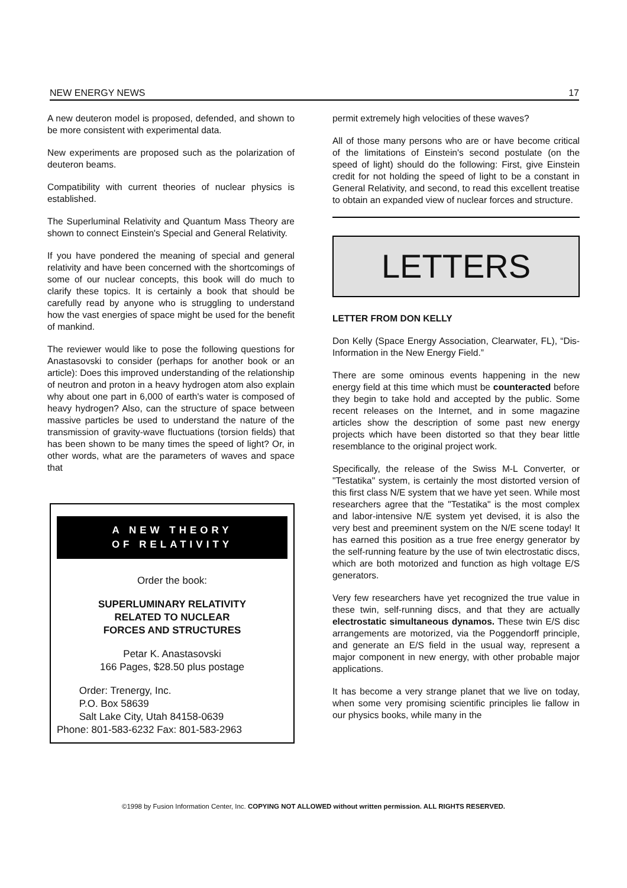NEW ENERGY NEWS 17
A new deuteron model is proposed, defended, and shown to be more consistent with experimental data.
New experiments are proposed such as the polarization of deuteron beams.
Compatibility with current theories of nuclear physics is established.
The Superluminal Relativity and Quantum Mass Theory are shown to connect Einstein's Special and General Relativity.
If you have pondered the meaning of special and general relativity and have been concerned with the shortcomings of some of our nuclear concepts, this book will do much to clarify these topics. It is certainly a book that should be carefully read by anyone who is struggling to understand how the vast energies of space might be used for the benefit of mankind.
The reviewer would like to pose the following questions for Anastasovski to consider (perhaps for another book or an article): Does this improved understanding of the relationship of neutron and proton in a heavy hydrogen atom also explain why about one part in 6,000 of earth's water is composed of heavy hydrogen? Also, can the structure of space between massive particles be used to understand the nature of the transmission of gravity-wave fluctuations (torsion fields) that has been shown to be many times the speed of light? Or, in other words, what are the parameters of waves and space that
A NEW THEORY
OF RELATIVITY
Order the book:
SUPERLUMINARY RELATIVITY
RELATED TO NUCLEAR
FORCES AND STRUCTURES
Petar K. Anastasovski
166 Pages, $28.50 plus postage
Order: Trenergy, Inc.
P.O. Box 58639
Salt Lake City, Utah 84158-0639
Phone: 801-583-6232 Fax: 801-583-2963
permit extremely high velocities of these waves?
All of those many persons who are or have become critical of the limitations of Einstein's second postulate (on the speed of light) should do the following: First, give Einstein credit for not holding the speed of light to be a constant in General Relativity, and second, to read this excellent treatise to obtain an expanded view of nuclear forces and structure.
LETTERS
LETTER FROM DON KELLY
Don Kelly (Space Energy Association, Clearwater, FL), “Dis-Information in the New Energy Field.”
There are some ominous events happening in the new energy field at this time which must be counteracted before they begin to take hold and accepted by the public. Some recent releases on the Internet, and in some magazine articles show the description of some past new energy projects which have been distorted so that they bear little resemblance to the original project work.
Specifically, the release of the Swiss M-L Converter, or "Testatika" system, is certainly the most distorted version of this first class N/E system that we have yet seen. While most researchers agree that the "Testatika" is the most complex and labor-intensive N/E system yet devised, it is also the very best and preeminent system on the N/E scene today! It has earned this position as a true free energy generator by the self-running feature by the use of twin electrostatic discs, which are both motorized and function as high voltage E/S generators.
Very few researchers have yet recognized the true value in these twin, self-running discs, and that they are actually electrostatic simultaneous dynamos. These twin E/S disc arrangements are motorized, via the Poggendorff principle, and generate an E/S field in the usual way, represent a major component in new energy, with other probable major applications.
It has become a very strange planet that we live on today, when some very promising scientific principles lie fallow in our physics books, while many in the
©1998 by Fusion Information Center, Inc. COPYING NOT ALLOWED without written permission. ALL RIGHTS RESERVED.